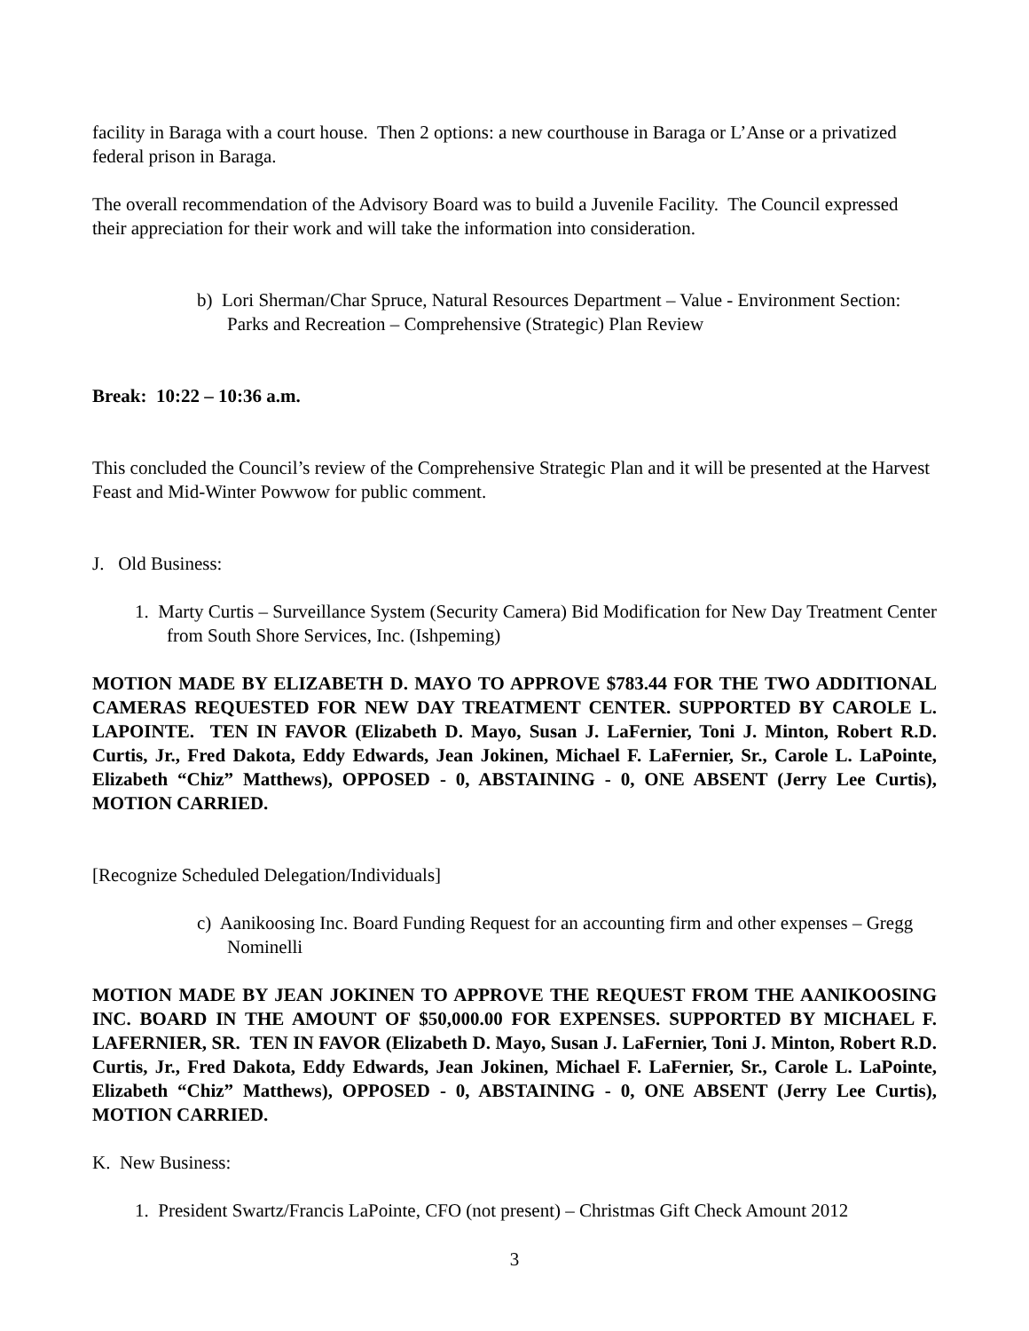facility in Baraga with a court house. Then 2 options: a new courthouse in Baraga or L’Anse or a privatized federal prison in Baraga.
The overall recommendation of the Advisory Board was to build a Juvenile Facility. The Council expressed their appreciation for their work and will take the information into consideration.
b) Lori Sherman/Char Spruce, Natural Resources Department – Value - Environment Section: Parks and Recreation – Comprehensive (Strategic) Plan Review
Break: 10:22 – 10:36 a.m.
This concluded the Council’s review of the Comprehensive Strategic Plan and it will be presented at the Harvest Feast and Mid-Winter Powwow for public comment.
J. Old Business:
1. Marty Curtis – Surveillance System (Security Camera) Bid Modification for New Day Treatment Center from South Shore Services, Inc. (Ishpeming)
MOTION MADE BY ELIZABETH D. MAYO TO APPROVE $783.44 FOR THE TWO ADDITIONAL CAMERAS REQUESTED FOR NEW DAY TREATMENT CENTER. SUPPORTED BY CAROLE L. LAPOINTE. TEN IN FAVOR (Elizabeth D. Mayo, Susan J. LaFernier, Toni J. Minton, Robert R.D. Curtis, Jr., Fred Dakota, Eddy Edwards, Jean Jokinen, Michael F. LaFernier, Sr., Carole L. LaPointe, Elizabeth “Chiz” Matthews), OPPOSED - 0, ABSTAINING - 0, ONE ABSENT (Jerry Lee Curtis), MOTION CARRIED.
[Recognize Scheduled Delegation/Individuals]
c) Aanikoosing Inc. Board Funding Request for an accounting firm and other expenses – Gregg Nominelli
MOTION MADE BY JEAN JOKINEN TO APPROVE THE REQUEST FROM THE AANIKOOSING INC. BOARD IN THE AMOUNT OF $50,000.00 FOR EXPENSES. SUPPORTED BY MICHAEL F. LAFERNIER, SR. TEN IN FAVOR (Elizabeth D. Mayo, Susan J. LaFernier, Toni J. Minton, Robert R.D. Curtis, Jr., Fred Dakota, Eddy Edwards, Jean Jokinen, Michael F. LaFernier, Sr., Carole L. LaPointe, Elizabeth “Chiz” Matthews), OPPOSED - 0, ABSTAINING - 0, ONE ABSENT (Jerry Lee Curtis), MOTION CARRIED.
K. New Business:
1. President Swartz/Francis LaPointe, CFO (not present) – Christmas Gift Check Amount 2012
3